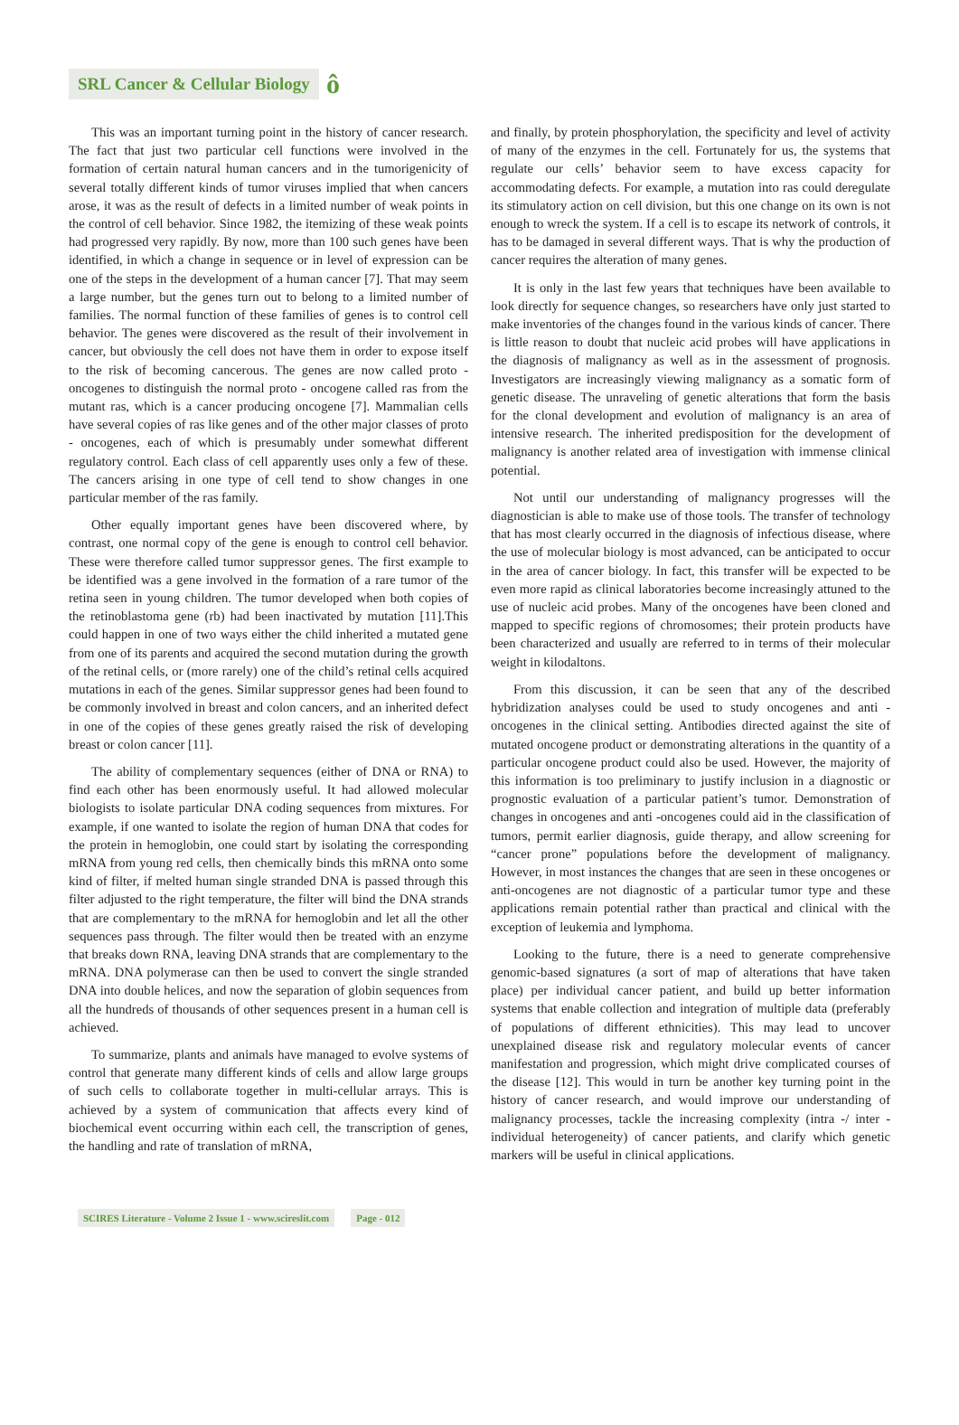SRL Cancer & Cellular Biology ô
This was an important turning point in the history of cancer research. The fact that just two particular cell functions were involved in the formation of certain natural human cancers and in the tumorigenicity of several totally different kinds of tumor viruses implied that when cancers arose, it was as the result of defects in a limited number of weak points in the control of cell behavior. Since 1982, the itemizing of these weak points had progressed very rapidly. By now, more than 100 such genes have been identified, in which a change in sequence or in level of expression can be one of the steps in the development of a human cancer [7]. That may seem a large number, but the genes turn out to belong to a limited number of families. The normal function of these families of genes is to control cell behavior. The genes were discovered as the result of their involvement in cancer, but obviously the cell does not have them in order to expose itself to the risk of becoming cancerous. The genes are now called proto - oncogenes to distinguish the normal proto - oncogene called ras from the mutant ras, which is a cancer producing oncogene [7]. Mammalian cells have several copies of ras like genes and of the other major classes of proto - oncogenes, each of which is presumably under somewhat different regulatory control. Each class of cell apparently uses only a few of these. The cancers arising in one type of cell tend to show changes in one particular member of the ras family.
Other equally important genes have been discovered where, by contrast, one normal copy of the gene is enough to control cell behavior. These were therefore called tumor suppressor genes. The first example to be identified was a gene involved in the formation of a rare tumor of the retina seen in young children. The tumor developed when both copies of the retinoblastoma gene (rb) had been inactivated by mutation [11].This could happen in one of two ways either the child inherited a mutated gene from one of its parents and acquired the second mutation during the growth of the retinal cells, or (more rarely) one of the child’s retinal cells acquired mutations in each of the genes. Similar suppressor genes had been found to be commonly involved in breast and colon cancers, and an inherited defect in one of the copies of these genes greatly raised the risk of developing breast or colon cancer [11].
The ability of complementary sequences (either of DNA or RNA) to find each other has been enormously useful. It had allowed molecular biologists to isolate particular DNA coding sequences from mixtures. For example, if one wanted to isolate the region of human DNA that codes for the protein in hemoglobin, one could start by isolating the corresponding mRNA from young red cells, then chemically binds this mRNA onto some kind of filter, if melted human single stranded DNA is passed through this filter adjusted to the right temperature, the filter will bind the DNA strands that are complementary to the mRNA for hemoglobin and let all the other sequences pass through. The filter would then be treated with an enzyme that breaks down RNA, leaving DNA strands that are complementary to the mRNA. DNA polymerase can then be used to convert the single stranded DNA into double helices, and now the separation of globin sequences from all the hundreds of thousands of other sequences present in a human cell is achieved.
To summarize, plants and animals have managed to evolve systems of control that generate many different kinds of cells and allow large groups of such cells to collaborate together in multi-cellular arrays. This is achieved by a system of communication that affects every kind of biochemical event occurring within each cell, the transcription of genes, the handling and rate of translation of mRNA,
and finally, by protein phosphorylation, the specificity and level of activity of many of the enzymes in the cell. Fortunately for us, the systems that regulate our cells’ behavior seem to have excess capacity for accommodating defects. For example, a mutation into ras could deregulate its stimulatory action on cell division, but this one change on its own is not enough to wreck the system. If a cell is to escape its network of controls, it has to be damaged in several different ways. That is why the production of cancer requires the alteration of many genes.
It is only in the last few years that techniques have been available to look directly for sequence changes, so researchers have only just started to make inventories of the changes found in the various kinds of cancer. There is little reason to doubt that nucleic acid probes will have applications in the diagnosis of malignancy as well as in the assessment of prognosis. Investigators are increasingly viewing malignancy as a somatic form of genetic disease. The unraveling of genetic alterations that form the basis for the clonal development and evolution of malignancy is an area of intensive research. The inherited predisposition for the development of malignancy is another related area of investigation with immense clinical potential.
Not until our understanding of malignancy progresses will the diagnostician is able to make use of those tools. The transfer of technology that has most clearly occurred in the diagnosis of infectious disease, where the use of molecular biology is most advanced, can be anticipated to occur in the area of cancer biology. In fact, this transfer will be expected to be even more rapid as clinical laboratories become increasingly attuned to the use of nucleic acid probes. Many of the oncogenes have been cloned and mapped to specific regions of chromosomes; their protein products have been characterized and usually are referred to in terms of their molecular weight in kilodaltons.
From this discussion, it can be seen that any of the described hybridization analyses could be used to study oncogenes and anti - oncogenes in the clinical setting. Antibodies directed against the site of mutated oncogene product or demonstrating alterations in the quantity of a particular oncogene product could also be used. However, the majority of this information is too preliminary to justify inclusion in a diagnostic or prognostic evaluation of a particular patient’s tumor. Demonstration of changes in oncogenes and anti -oncogenes could aid in the classification of tumors, permit earlier diagnosis, guide therapy, and allow screening for “cancer prone” populations before the development of malignancy. However, in most instances the changes that are seen in these oncogenes or anti-oncogenes are not diagnostic of a particular tumor type and these applications remain potential rather than practical and clinical with the exception of leukemia and lymphoma.
Looking to the future, there is a need to generate comprehensive genomic-based signatures (a sort of map of alterations that have taken place) per individual cancer patient, and build up better information systems that enable collection and integration of multiple data (preferably of populations of different ethnicities). This may lead to uncover unexplained disease risk and regulatory molecular events of cancer manifestation and progression, which might drive complicated courses of the disease [12]. This would in turn be another key turning point in the history of cancer research, and would improve our understanding of malignancy processes, tackle the increasing complexity (intra -/ inter - individual heterogeneity) of cancer patients, and clarify which genetic markers will be useful in clinical applications.
SCIRES Literature - Volume 2 Issue 1 - www.scireslit.com Page - 012